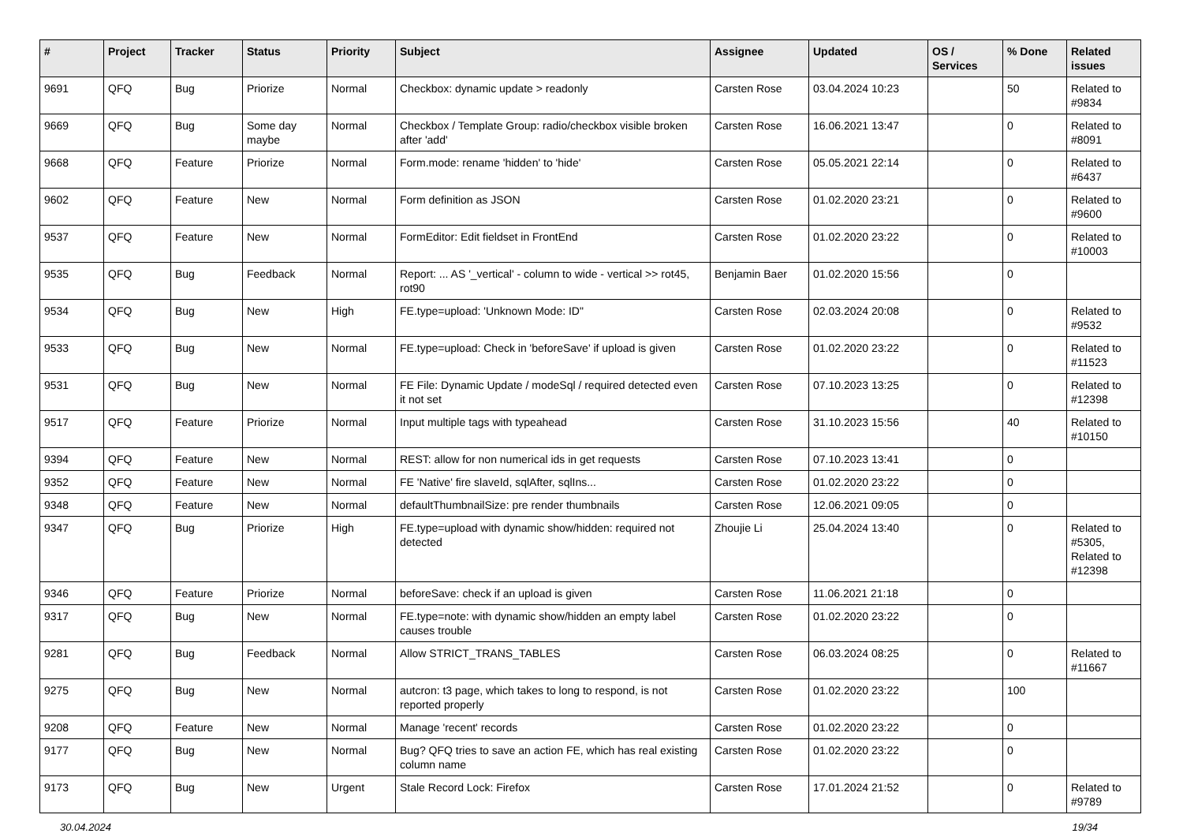| # | Project | Tracker | Status | Priority | Subject | Assignee | Updated | OS / Services | % Done | Related issues |
| --- | --- | --- | --- | --- | --- | --- | --- | --- | --- | --- |
| 9691 | QFQ | Bug | Priorize | Normal | Checkbox: dynamic update > readonly | Carsten Rose | 03.04.2024 10:23 | | 50 | Related to #9834 |
| 9669 | QFQ | Bug | Some day maybe | Normal | Checkbox / Template Group: radio/checkbox visible broken after 'add' | Carsten Rose | 16.06.2021 13:47 | | 0 | Related to #8091 |
| 9668 | QFQ | Feature | Priorize | Normal | Form.mode: rename 'hidden' to 'hide' | Carsten Rose | 05.05.2021 22:14 | | 0 | Related to #6437 |
| 9602 | QFQ | Feature | New | Normal | Form definition as JSON | Carsten Rose | 01.02.2020 23:21 | | 0 | Related to #9600 |
| 9537 | QFQ | Feature | New | Normal | FormEditor: Edit fieldset in FrontEnd | Carsten Rose | 01.02.2020 23:22 | | 0 | Related to #10003 |
| 9535 | QFQ | Bug | Feedback | Normal | Report: ... AS '_vertical' - column to wide - vertical >> rot45, rot90 | Benjamin Baer | 01.02.2020 15:56 | | 0 | |
| 9534 | QFQ | Bug | New | High | FE.type=upload: 'Unknown Mode: ID" | Carsten Rose | 02.03.2024 20:08 | | 0 | Related to #9532 |
| 9533 | QFQ | Bug | New | Normal | FE.type=upload: Check in 'beforeSave' if upload is given | Carsten Rose | 01.02.2020 23:22 | | 0 | Related to #11523 |
| 9531 | QFQ | Bug | New | Normal | FE File: Dynamic Update / modeSql / required detected even it not set | Carsten Rose | 07.10.2023 13:25 | | 0 | Related to #12398 |
| 9517 | QFQ | Feature | Priorize | Normal | Input multiple tags with typeahead | Carsten Rose | 31.10.2023 15:56 | | 40 | Related to #10150 |
| 9394 | QFQ | Feature | New | Normal | REST: allow for non numerical ids in get requests | Carsten Rose | 07.10.2023 13:41 | | 0 | |
| 9352 | QFQ | Feature | New | Normal | FE 'Native' fire slaveId, sqlAfter, sqlIns... | Carsten Rose | 01.02.2020 23:22 | | 0 | |
| 9348 | QFQ | Feature | New | Normal | defaultThumbnailSize: pre render thumbnails | Carsten Rose | 12.06.2021 09:05 | | 0 | |
| 9347 | QFQ | Bug | Priorize | High | FE.type=upload with dynamic show/hidden: required not detected | Zhoujie Li | 25.04.2024 13:40 | | 0 | Related to #5305, Related to #12398 |
| 9346 | QFQ | Feature | Priorize | Normal | beforeSave: check if an upload is given | Carsten Rose | 11.06.2021 21:18 | | 0 | |
| 9317 | QFQ | Bug | New | Normal | FE.type=note: with dynamic show/hidden an empty label causes trouble | Carsten Rose | 01.02.2020 23:22 | | 0 | |
| 9281 | QFQ | Bug | Feedback | Normal | Allow STRICT_TRANS_TABLES | Carsten Rose | 06.03.2024 08:25 | | 0 | Related to #11667 |
| 9275 | QFQ | Bug | New | Normal | autcron: t3 page, which takes to long to respond, is not reported properly | Carsten Rose | 01.02.2020 23:22 | | 100 | |
| 9208 | QFQ | Feature | New | Normal | Manage 'recent' records | Carsten Rose | 01.02.2020 23:22 | | 0 | |
| 9177 | QFQ | Bug | New | Normal | Bug? QFQ tries to save an action FE, which has real existing column name | Carsten Rose | 01.02.2020 23:22 | | 0 | |
| 9173 | QFQ | Bug | New | Urgent | Stale Record Lock: Firefox | Carsten Rose | 17.01.2024 21:52 | | 0 | Related to #9789 |
30.04.2024 19/34